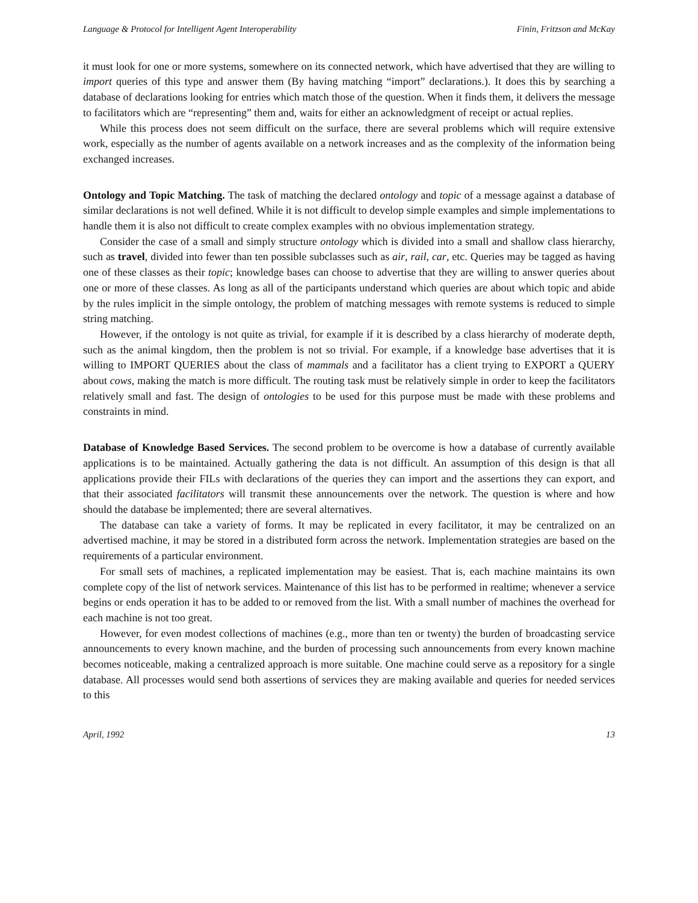Language & Protocol for Intelligent Agent Interoperability Finin, Fritzson and McKay
it must look for one or more systems, somewhere on its connected network, which have advertised that they are willing to import queries of this type and answer them (By having matching “import” declarations.). It does this by searching a database of declarations looking for entries which match those of the question. When it finds them, it delivers the message to facilitators which are “representing” them and, waits for either an acknowledgment of receipt or actual replies.
While this process does not seem difficult on the surface, there are several problems which will require extensive work, especially as the number of agents available on a network increases and as the complexity of the information being exchanged increases.
Ontology and Topic Matching. The task of matching the declared ontology and topic of a message against a database of similar declarations is not well defined. While it is not difficult to develop simple examples and simple implementations to handle them it is also not difficult to create complex examples with no obvious implementation strategy.
Consider the case of a small and simply structure ontology which is divided into a small and shallow class hierarchy, such as travel, divided into fewer than ten possible subclasses such as air, rail, car, etc. Queries may be tagged as having one of these classes as their topic; knowledge bases can choose to advertise that they are willing to answer queries about one or more of these classes. As long as all of the participants understand which queries are about which topic and abide by the rules implicit in the simple ontology, the problem of matching messages with remote systems is reduced to simple string matching.
However, if the ontology is not quite as trivial, for example if it is described by a class hierarchy of moderate depth, such as the animal kingdom, then the problem is not so trivial. For example, if a knowledge base advertises that it is willing to IMPORT QUERIES about the class of mammals and a facilitator has a client trying to EXPORT a QUERY about cows, making the match is more difficult. The routing task must be relatively simple in order to keep the facilitators relatively small and fast. The design of ontologies to be used for this purpose must be made with these problems and constraints in mind.
Database of Knowledge Based Services. The second problem to be overcome is how a database of currently available applications is to be maintained. Actually gathering the data is not difficult. An assumption of this design is that all applications provide their FILs with declarations of the queries they can import and the assertions they can export, and that their associated facilitators will transmit these announcements over the network. The question is where and how should the database be implemented; there are several alternatives.
The database can take a variety of forms. It may be replicated in every facilitator, it may be centralized on an advertised machine, it may be stored in a distributed form across the network. Implementation strategies are based on the requirements of a particular environment.
For small sets of machines, a replicated implementation may be easiest. That is, each machine maintains its own complete copy of the list of network services. Maintenance of this list has to be performed in realtime; whenever a service begins or ends operation it has to be added to or removed from the list. With a small number of machines the overhead for each machine is not too great.
However, for even modest collections of machines (e.g., more than ten or twenty) the burden of broadcasting service announcements to every known machine, and the burden of processing such announcements from every known machine becomes noticeable, making a centralized approach is more suitable. One machine could serve as a repository for a single database. All processes would send both assertions of services they are making available and queries for needed services to this
April, 1992 13